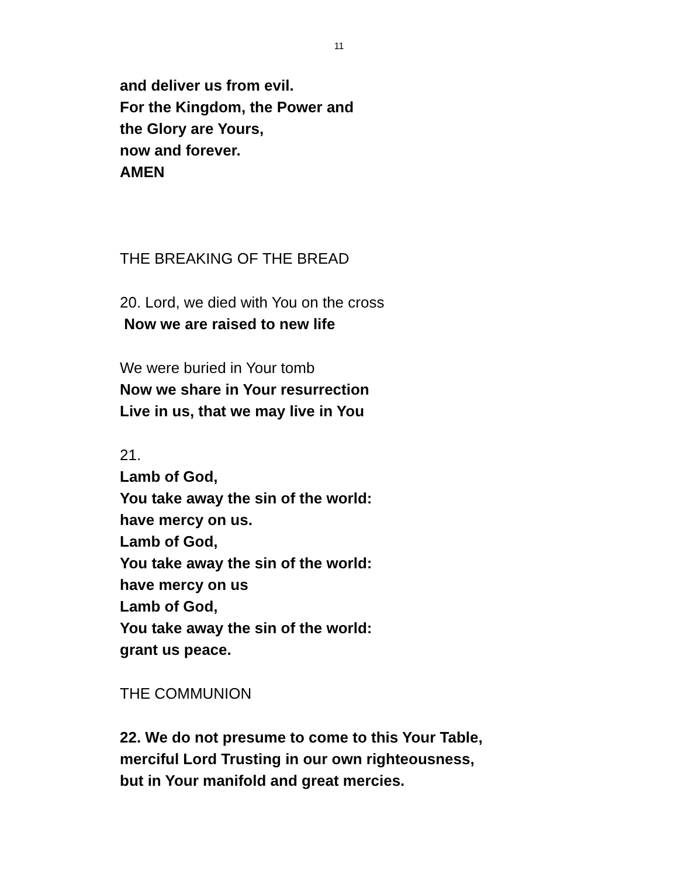11
and deliver us from evil.
For the Kingdom, the Power and
the Glory are Yours,
now and forever.
AMEN
THE BREAKING OF THE BREAD
20. Lord, we died with You on the cross
Now we are raised to new life
We were buried in Your tomb
Now we share in Your resurrection
Live in us, that we may live in You
21.
Lamb of God,
You take away the sin of the world:
have mercy on us.
Lamb of God,
You take away the sin of the world:
have mercy on us
Lamb of God,
You take away the sin of the world:
grant us peace.
THE COMMUNION
22. We do not presume to come to this Your Table,
merciful Lord Trusting in our own righteousness,
but in Your manifold and great mercies.